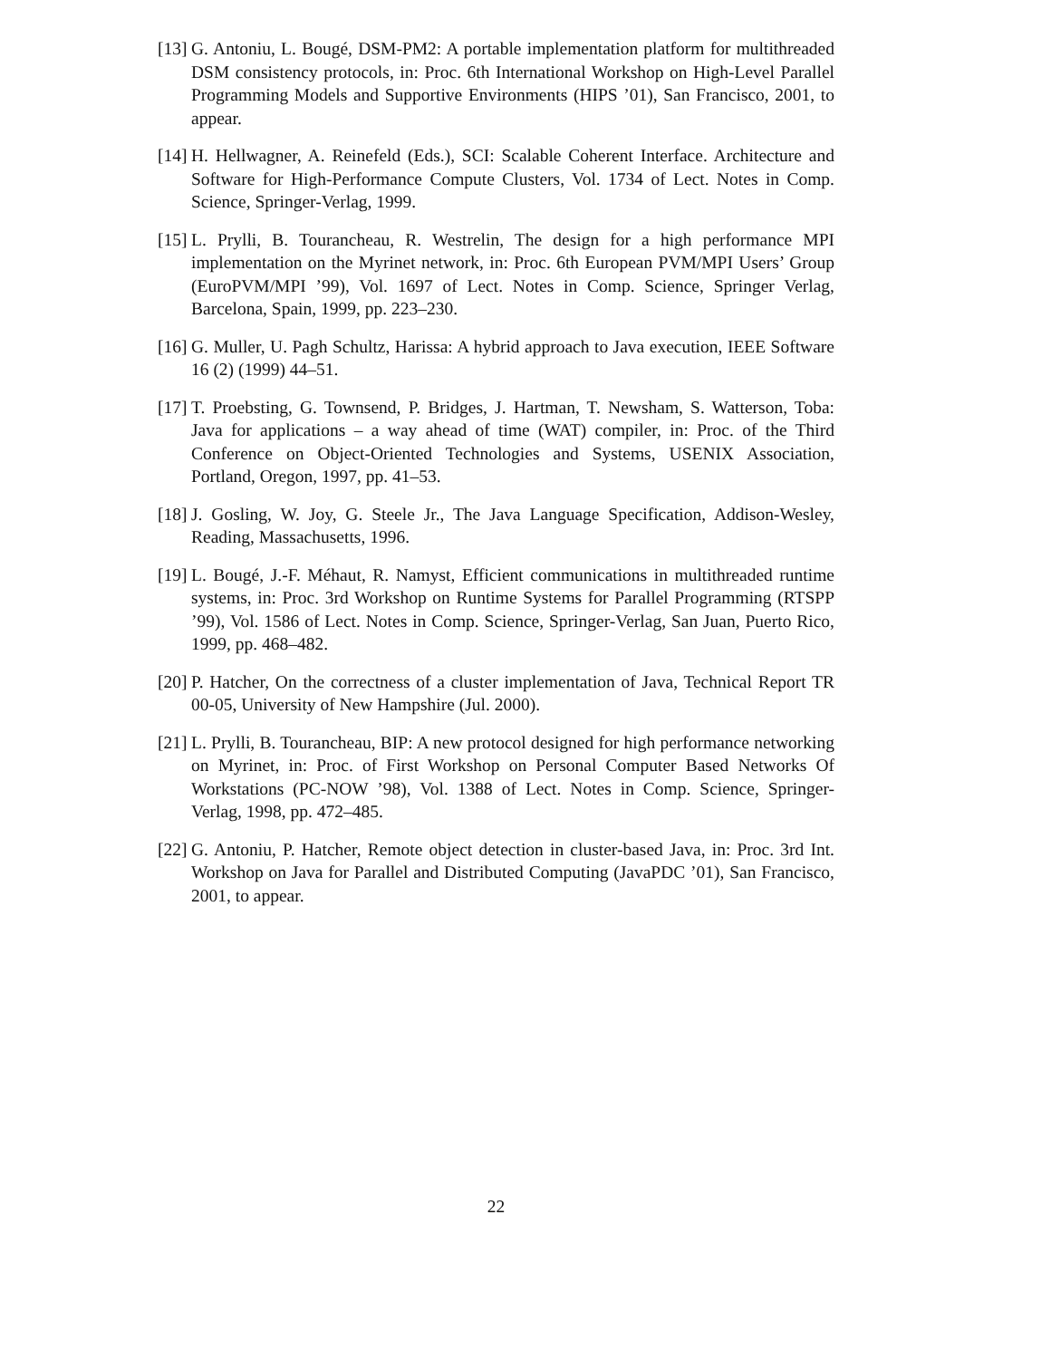[13] G. Antoniu, L. Bougé, DSM-PM2: A portable implementation platform for multithreaded DSM consistency protocols, in: Proc. 6th International Workshop on High-Level Parallel Programming Models and Supportive Environments (HIPS ’01), San Francisco, 2001, to appear.
[14] H. Hellwagner, A. Reinefeld (Eds.), SCI: Scalable Coherent Interface. Architecture and Software for High-Performance Compute Clusters, Vol. 1734 of Lect. Notes in Comp. Science, Springer-Verlag, 1999.
[15] L. Prylli, B. Tourancheau, R. Westrelin, The design for a high performance MPI implementation on the Myrinet network, in: Proc. 6th European PVM/MPI Users’ Group (EuroPVM/MPI ’99), Vol. 1697 of Lect. Notes in Comp. Science, Springer Verlag, Barcelona, Spain, 1999, pp. 223–230.
[16] G. Muller, U. Pagh Schultz, Harissa: A hybrid approach to Java execution, IEEE Software 16 (2) (1999) 44–51.
[17] T. Proebsting, G. Townsend, P. Bridges, J. Hartman, T. Newsham, S. Watterson, Toba: Java for applications – a way ahead of time (WAT) compiler, in: Proc. of the Third Conference on Object-Oriented Technologies and Systems, USENIX Association, Portland, Oregon, 1997, pp. 41–53.
[18] J. Gosling, W. Joy, G. Steele Jr., The Java Language Specification, Addison-Wesley, Reading, Massachusetts, 1996.
[19] L. Bougé, J.-F. Méhaut, R. Namyst, Efficient communications in multithreaded runtime systems, in: Proc. 3rd Workshop on Runtime Systems for Parallel Programming (RTSPP ’99), Vol. 1586 of Lect. Notes in Comp. Science, Springer-Verlag, San Juan, Puerto Rico, 1999, pp. 468–482.
[20] P. Hatcher, On the correctness of a cluster implementation of Java, Technical Report TR 00-05, University of New Hampshire (Jul. 2000).
[21] L. Prylli, B. Tourancheau, BIP: A new protocol designed for high performance networking on Myrinet, in: Proc. of First Workshop on Personal Computer Based Networks Of Workstations (PC-NOW ’98), Vol. 1388 of Lect. Notes in Comp. Science, Springer-Verlag, 1998, pp. 472–485.
[22] G. Antoniu, P. Hatcher, Remote object detection in cluster-based Java, in: Proc. 3rd Int. Workshop on Java for Parallel and Distributed Computing (JavaPDC ’01), San Francisco, 2001, to appear.
22